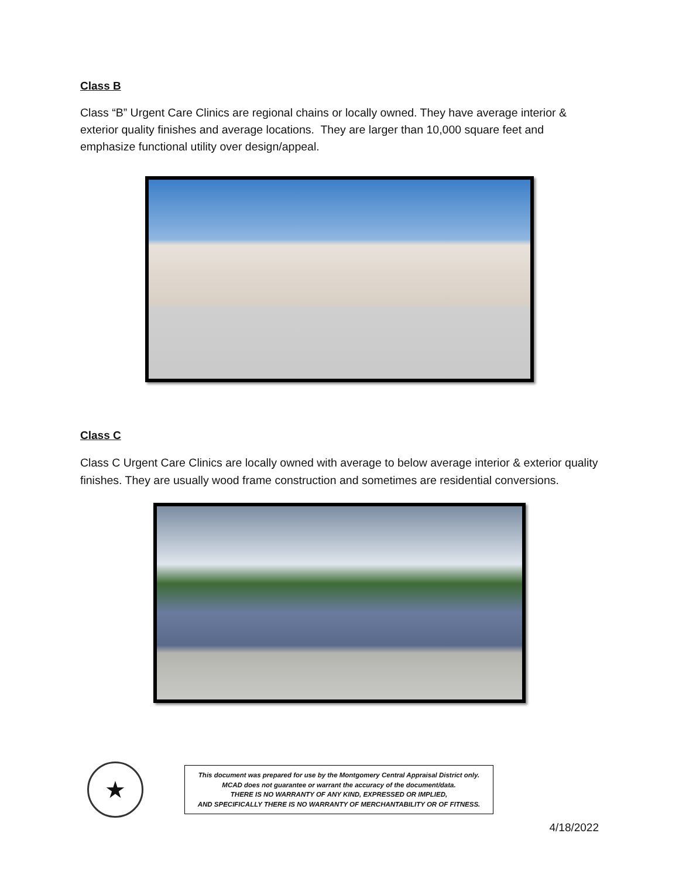Class B
Class “B” Urgent Care Clinics are regional chains or locally owned. They have average interior & exterior quality finishes and average locations. They are larger than 10,000 square feet and emphasize functional utility over design/appeal.
Class C
Class C Urgent Care Clinics are locally owned with average to below average interior & exterior quality finishes. They are usually wood frame construction and sometimes are residential conversions.
★
This document was prepared for use by the Montgomery Central Appraisal District only.
MCAD does not guarantee or warrant the accuracy of the document/data.
THERE IS NO WARRANTY OF ANY KIND, EXPRESSED OR IMPLIED,
AND SPECIFICALLY THERE IS NO WARRANTY OF MERCHANTABILITY OR OF FITNESS.
4/18/2022